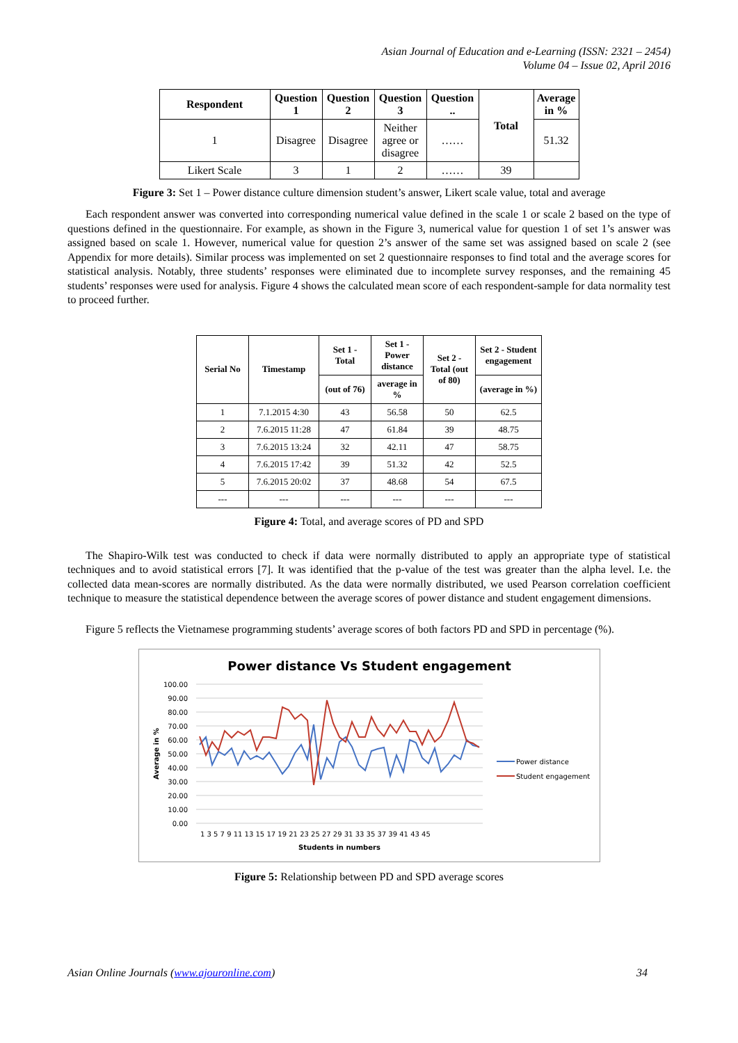Asian Journal of Education and e-Learning (ISSN: 2321 – 2454)
Volume 04 – Issue 02, April 2016
| Respondent | Question 1 | Question 2 | Question 3 | Question .. | Total | Average in % |
| --- | --- | --- | --- | --- | --- | --- |
| 1 | Disagree | Disagree | Neither agree or disagree | …… | | 51.32 |
| Likert Scale | 3 | 1 | 2 | …… | 39 | |
Figure 3: Set 1 – Power distance culture dimension student’s answer, Likert scale value, total and average
Each respondent answer was converted into corresponding numerical value defined in the scale 1 or scale 2 based on the type of questions defined in the questionnaire. For example, as shown in the Figure 3, numerical value for question 1 of set 1’s answer was assigned based on scale 1. However, numerical value for question 2’s answer of the same set was assigned based on scale 2 (see Appendix for more details). Similar process was implemented on set 2 questionnaire responses to find total and the average scores for statistical analysis. Notably, three students’ responses were eliminated due to incomplete survey responses, and the remaining 45 students’ responses were used for analysis. Figure 4 shows the calculated mean score of each respondent-sample for data normality test to proceed further.
| Serial No | Timestamp | Set 1 - Total | Set 1 - Power distance | Set 2 - Total (out of 80) | Set 2 - Student engagement |
| --- | --- | --- | --- | --- | --- |
| | | (out of 76) | average in % | | (average in %) |
| 1 | 7.1.2015 4:30 | 43 | 56.58 | 50 | 62.5 |
| 2 | 7.6.2015 11:28 | 47 | 61.84 | 39 | 48.75 |
| 3 | 7.6.2015 13:24 | 32 | 42.11 | 47 | 58.75 |
| 4 | 7.6.2015 17:42 | 39 | 51.32 | 42 | 52.5 |
| 5 | 7.6.2015 20:02 | 37 | 48.68 | 54 | 67.5 |
| --- | --- | --- | --- | --- | --- |
Figure 4: Total, and average scores of PD and SPD
The Shapiro-Wilk test was conducted to check if data were normally distributed to apply an appropriate type of statistical techniques and to avoid statistical errors [7]. It was identified that the p-value of the test was greater than the alpha level. I.e. the collected data mean-scores are normally distributed. As the data were normally distributed, we used Pearson correlation coefficient technique to measure the statistical dependence between the average scores of power distance and student engagement dimensions.
Figure 5 reflects the Vietnamese programming students’ average scores of both factors PD and SPD in percentage (%).
Power distance Vs Student engagement
100.00
90.00
80.00
70.00
60.00
50.00
40.00
30.00
20.00
10.00
0.00
Average in %
1 3 5 7 9 11 13 15 17 19 21 23 25 27 29 31 33 35 37 39 41 43 45
Students in numbers
Power distance
Student engagement
Figure 5: Relationship between PD and SPD average scores
Asian Online Journals (www.ajouronline.com) 34